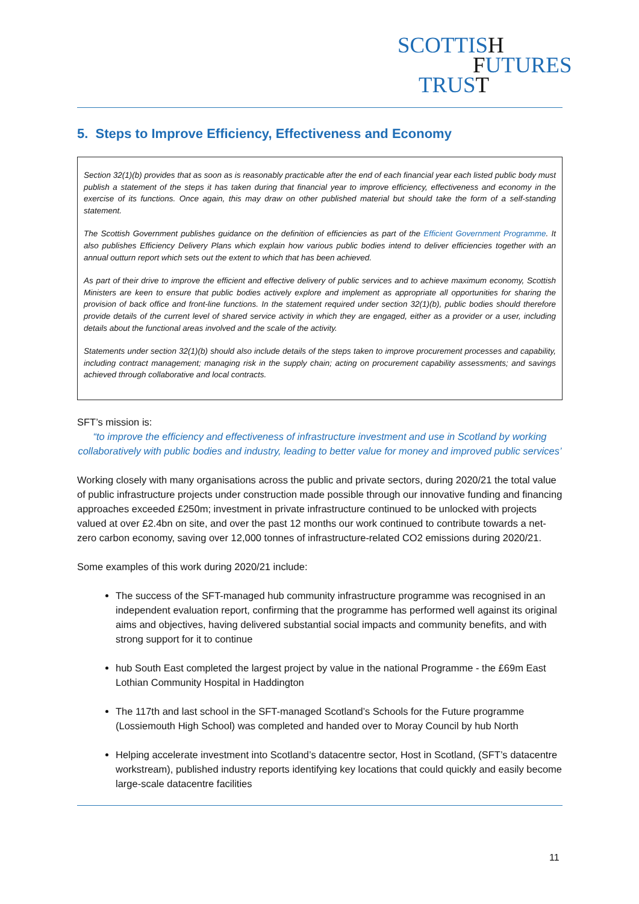SCOTTISH
FUTURES
TRUST
5. Steps to Improve Efficiency, Effectiveness and Economy
Section 32(1)(b) provides that as soon as is reasonably practicable after the end of each financial year each listed public body must publish a statement of the steps it has taken during that financial year to improve efficiency, effectiveness and economy in the exercise of its functions. Once again, this may draw on other published material but should take the form of a self-standing statement.
The Scottish Government publishes guidance on the definition of efficiencies as part of the Efficient Government Programme. It also publishes Efficiency Delivery Plans which explain how various public bodies intend to deliver efficiencies together with an annual outturn report which sets out the extent to which that has been achieved.
As part of their drive to improve the efficient and effective delivery of public services and to achieve maximum economy, Scottish Ministers are keen to ensure that public bodies actively explore and implement as appropriate all opportunities for sharing the provision of back office and front-line functions. In the statement required under section 32(1)(b), public bodies should therefore provide details of the current level of shared service activity in which they are engaged, either as a provider or a user, including details about the functional areas involved and the scale of the activity.
Statements under section 32(1)(b) should also include details of the steps taken to improve procurement processes and capability, including contract management; managing risk in the supply chain; acting on procurement capability assessments; and savings achieved through collaborative and local contracts.
SFT’s mission is:
“to improve the efficiency and effectiveness of infrastructure investment and use in Scotland by working collaboratively with public bodies and industry, leading to better value for money and improved public services’
Working closely with many organisations across the public and private sectors, during 2020/21 the total value of public infrastructure projects under construction made possible through our innovative funding and financing approaches exceeded £250m; investment in private infrastructure continued to be unlocked with projects valued at over £2.4bn on site, and over the past 12 months our work continued to contribute towards a net-zero carbon economy, saving over 12,000 tonnes of infrastructure-related CO2 emissions during 2020/21.
Some examples of this work during 2020/21 include:
The success of the SFT-managed hub community infrastructure programme was recognised in an independent evaluation report, confirming that the programme has performed well against its original aims and objectives, having delivered substantial social impacts and community benefits, and with strong support for it to continue
hub South East completed the largest project by value in the national Programme - the £69m East Lothian Community Hospital in Haddington
The 117th and last school in the SFT-managed Scotland’s Schools for the Future programme (Lossiemouth High School) was completed and handed over to Moray Council by hub North
Helping accelerate investment into Scotland’s datacentre sector, Host in Scotland, (SFT’s datacentre workstream), published industry reports identifying key locations that could quickly and easily become large-scale datacentre facilities
11